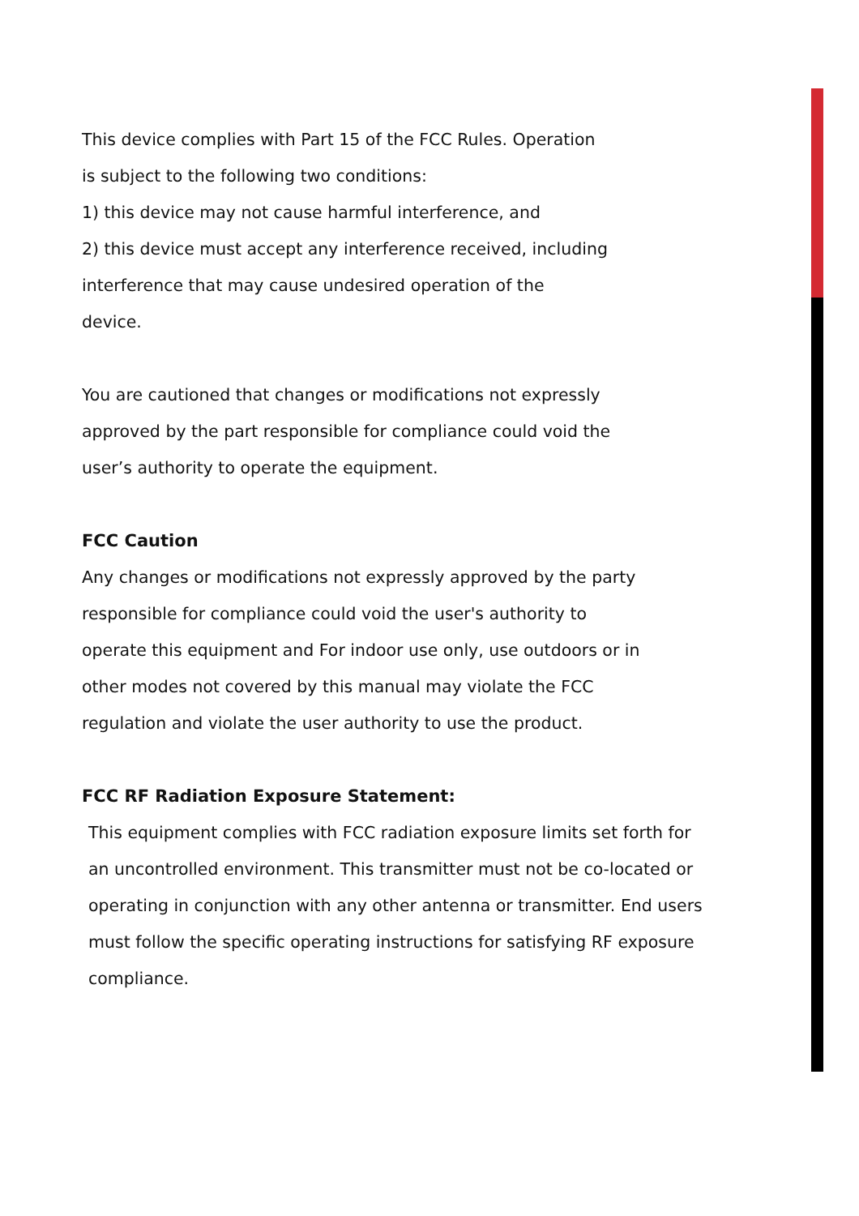This device complies with Part 15 of the FCC Rules. Operation
is subject to the following two conditions:
1) this device may not cause harmful interference, and
2) this device must accept any interference received, including
interference that may cause undesired operation of the
device.
You are cautioned that changes or modifications not expressly
approved by the part responsible for compliance could void the
user’s authority to operate the equipment.
FCC Caution
Any changes or modifications not expressly approved by the party
responsible for compliance could void the user's authority to
operate this equipment and For indoor use only, use outdoors or in
other modes not covered by this manual may violate the FCC
regulation and violate the user authority to use the product.
FCC RF Radiation Exposure Statement:
This equipment complies with FCC radiation exposure limits set forth for
an uncontrolled environment. This transmitter must not be co-located or
operating in conjunction with any other antenna or transmitter. End users
must follow the specific operating instructions for satisfying RF exposure
compliance.